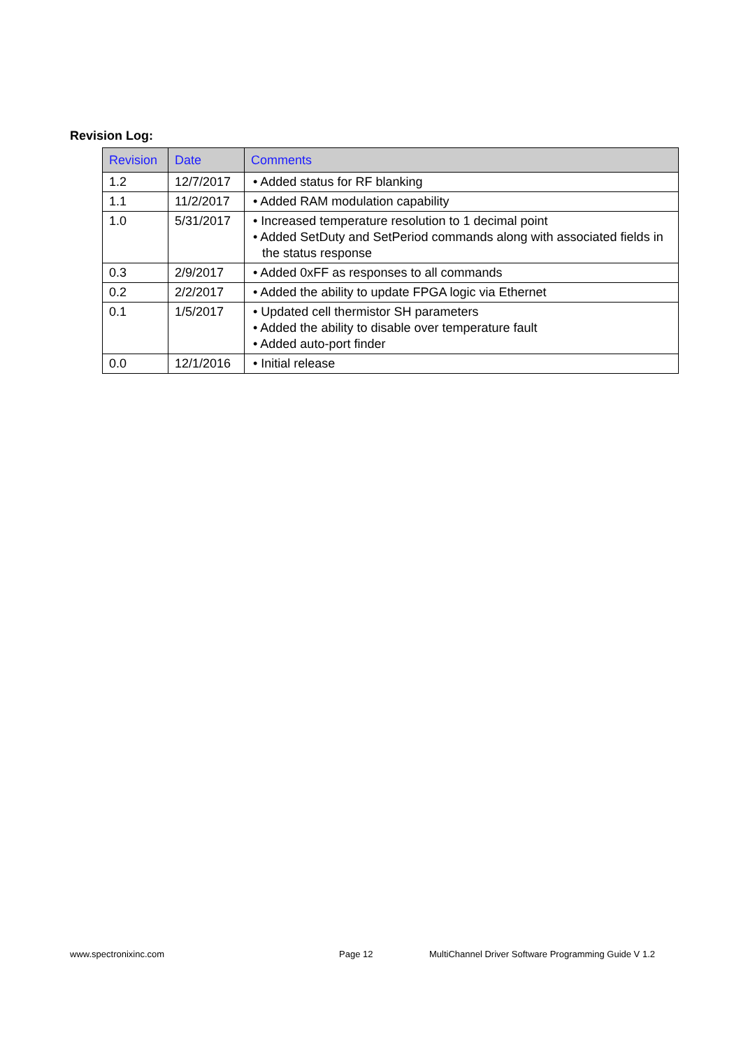Revision Log:
| Revision | Date | Comments |
| --- | --- | --- |
| 1.2 | 12/7/2017 | • Added status for RF blanking |
| 1.1 | 11/2/2017 | • Added RAM modulation capability |
| 1.0 | 5/31/2017 | • Increased temperature resolution to 1 decimal point • Added SetDuty and SetPeriod commands along with associated fields in the status response |
| 0.3 | 2/9/2017 | • Added 0xFF as responses to all commands |
| 0.2 | 2/2/2017 | • Added the ability to update FPGA logic via Ethernet |
| 0.1 | 1/5/2017 | • Updated cell thermistor SH parameters • Added the ability to disable over temperature fault • Added auto-port finder |
| 0.0 | 12/1/2016 | • Initial release |
www.spectronixinc.com Page 12
MultiChannel Driver Software Programming Guide V 1.2